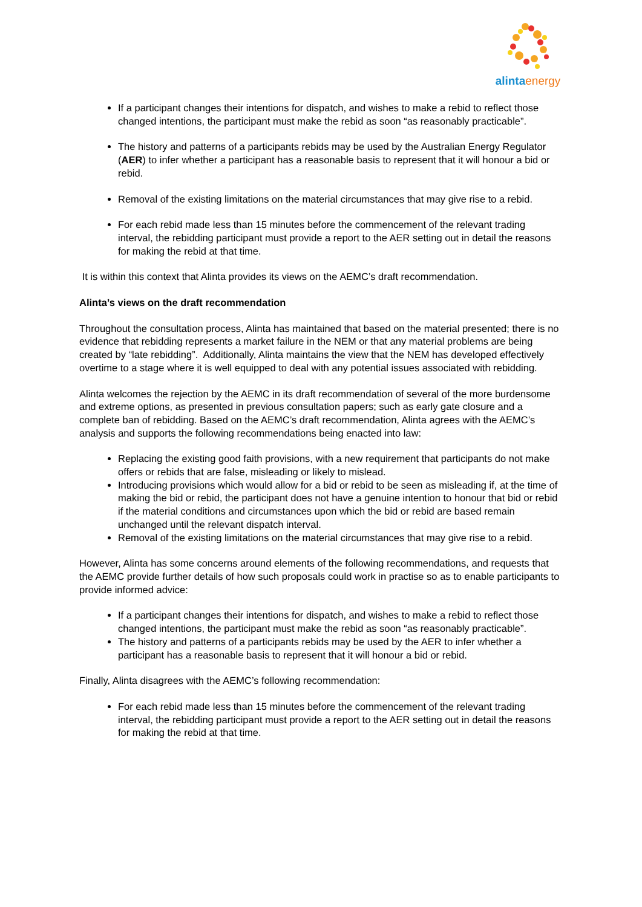alintaenergy
If a participant changes their intentions for dispatch, and wishes to make a rebid to reflect those changed intentions, the participant must make the rebid as soon “as reasonably practicable”.
The history and patterns of a participants rebids may be used by the Australian Energy Regulator (AER) to infer whether a participant has a reasonable basis to represent that it will honour a bid or rebid.
Removal of the existing limitations on the material circumstances that may give rise to a rebid.
For each rebid made less than 15 minutes before the commencement of the relevant trading interval, the rebidding participant must provide a report to the AER setting out in detail the reasons for making the rebid at that time.
It is within this context that Alinta provides its views on the AEMC’s draft recommendation.
Alinta’s views on the draft recommendation
Throughout the consultation process, Alinta has maintained that based on the material presented; there is no evidence that rebidding represents a market failure in the NEM or that any material problems are being created by “late rebidding”. Additionally, Alinta maintains the view that the NEM has developed effectively overtime to a stage where it is well equipped to deal with any potential issues associated with rebidding.
Alinta welcomes the rejection by the AEMC in its draft recommendation of several of the more burdensome and extreme options, as presented in previous consultation papers; such as early gate closure and a complete ban of rebidding. Based on the AEMC’s draft recommendation, Alinta agrees with the AEMC’s analysis and supports the following recommendations being enacted into law:
Replacing the existing good faith provisions, with a new requirement that participants do not make offers or rebids that are false, misleading or likely to mislead.
Introducing provisions which would allow for a bid or rebid to be seen as misleading if, at the time of making the bid or rebid, the participant does not have a genuine intention to honour that bid or rebid if the material conditions and circumstances upon which the bid or rebid are based remain unchanged until the relevant dispatch interval.
Removal of the existing limitations on the material circumstances that may give rise to a rebid.
However, Alinta has some concerns around elements of the following recommendations, and requests that the AEMC provide further details of how such proposals could work in practise so as to enable participants to provide informed advice:
If a participant changes their intentions for dispatch, and wishes to make a rebid to reflect those changed intentions, the participant must make the rebid as soon “as reasonably practicable”.
The history and patterns of a participants rebids may be used by the AER to infer whether a participant has a reasonable basis to represent that it will honour a bid or rebid.
Finally, Alinta disagrees with the AEMC’s following recommendation:
For each rebid made less than 15 minutes before the commencement of the relevant trading interval, the rebidding participant must provide a report to the AER setting out in detail the reasons for making the rebid at that time.